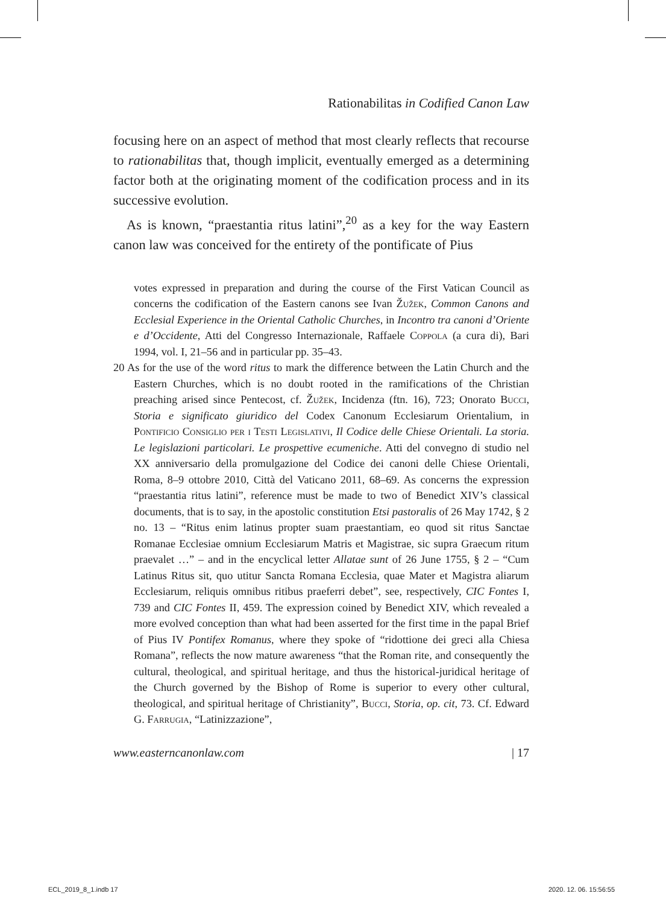Rationabilitas in Codified Canon Law
focusing here on an aspect of method that most clearly reflects that recourse to rationabilitas that, though implicit, eventually emerged as a determining factor both at the originating moment of the codification process and in its successive evolution.
As is known, “praestantia ritus latini”,<sup>20</sup> as a key for the way Eastern canon law was conceived for the entirety of the pontificate of Pius
votes expressed in preparation and during the course of the First Vatican Council as concerns the codification of the Eastern canons see Ivan Žužek, Common Canons and Ecclesial Experience in the Oriental Catholic Churches, in Incontro tra canoni d’Oriente e d’Occidente, Atti del Congresso Internazionale, Raffaele Coppola (a cura di), Bari 1994, vol. I, 21–56 and in particular pp. 35–43.
20 As for the use of the word ritus to mark the difference between the Latin Church and the Eastern Churches, which is no doubt rooted in the ramifications of the Christian preaching arised since Pentecost, cf. Žužek, Incidenza (ftn. 16), 723; Onorato Bucci, Storia e significato giuridico del Codex Canonum Ecclesiarum Orientalium, in Pontificio Consiglio per i Testi Legislativi, Il Codice delle Chiese Orientali. La storia. Le legislazioni particolari. Le prospettive ecumeniche. Atti del convegno di studio nel XX anniversario della promulgazione del Codice dei canoni delle Chiese Orientali, Roma, 8–9 ottobre 2010, Città del Vaticano 2011, 68–69. As concerns the expression “praestantia ritus latini”, reference must be made to two of Benedict XIV’s classical documents, that is to say, in the apostolic constitution Etsi pastoralis of 26 May 1742, § 2 no. 13 – “Ritus enim latinus propter suam praestantiam, eo quod sit ritus Sanctae Romanae Ecclesiae omnium Ecclesiarum Matris et Magistrae, sic supra Graecum ritum praevalet …” – and in the encyclical letter Allatae sunt of 26 June 1755, § 2 – “Cum Latinus Ritus sit, quo utitur Sancta Romana Ecclesia, quae Mater et Magistra aliarum Ecclesiarum, reliquis omnibus ritibus praeferri debet”, see, respectively, CIC Fontes I, 739 and CIC Fontes II, 459. The expression coined by Benedict XIV, which revealed a more evolved conception than what had been asserted for the first time in the papal Brief of Pius IV Pontifex Romanus, where they spoke of “ridottione dei greci alla Chiesa Romana”, reflects the now mature awareness “that the Roman rite, and consequently the cultural, theological, and spiritual heritage, and thus the historical-juridical heritage of the Church governed by the Bishop of Rome is superior to every other cultural, theological, and spiritual heritage of Christianity”, Bucci, Storia, op. cit, 73. Cf. Edward G. Farrugia, “Latinizzazione”,
www.easterncanonlaw.com | 17
ECL_2019_8_1.indb 17 2020. 12. 06. 15:56:55